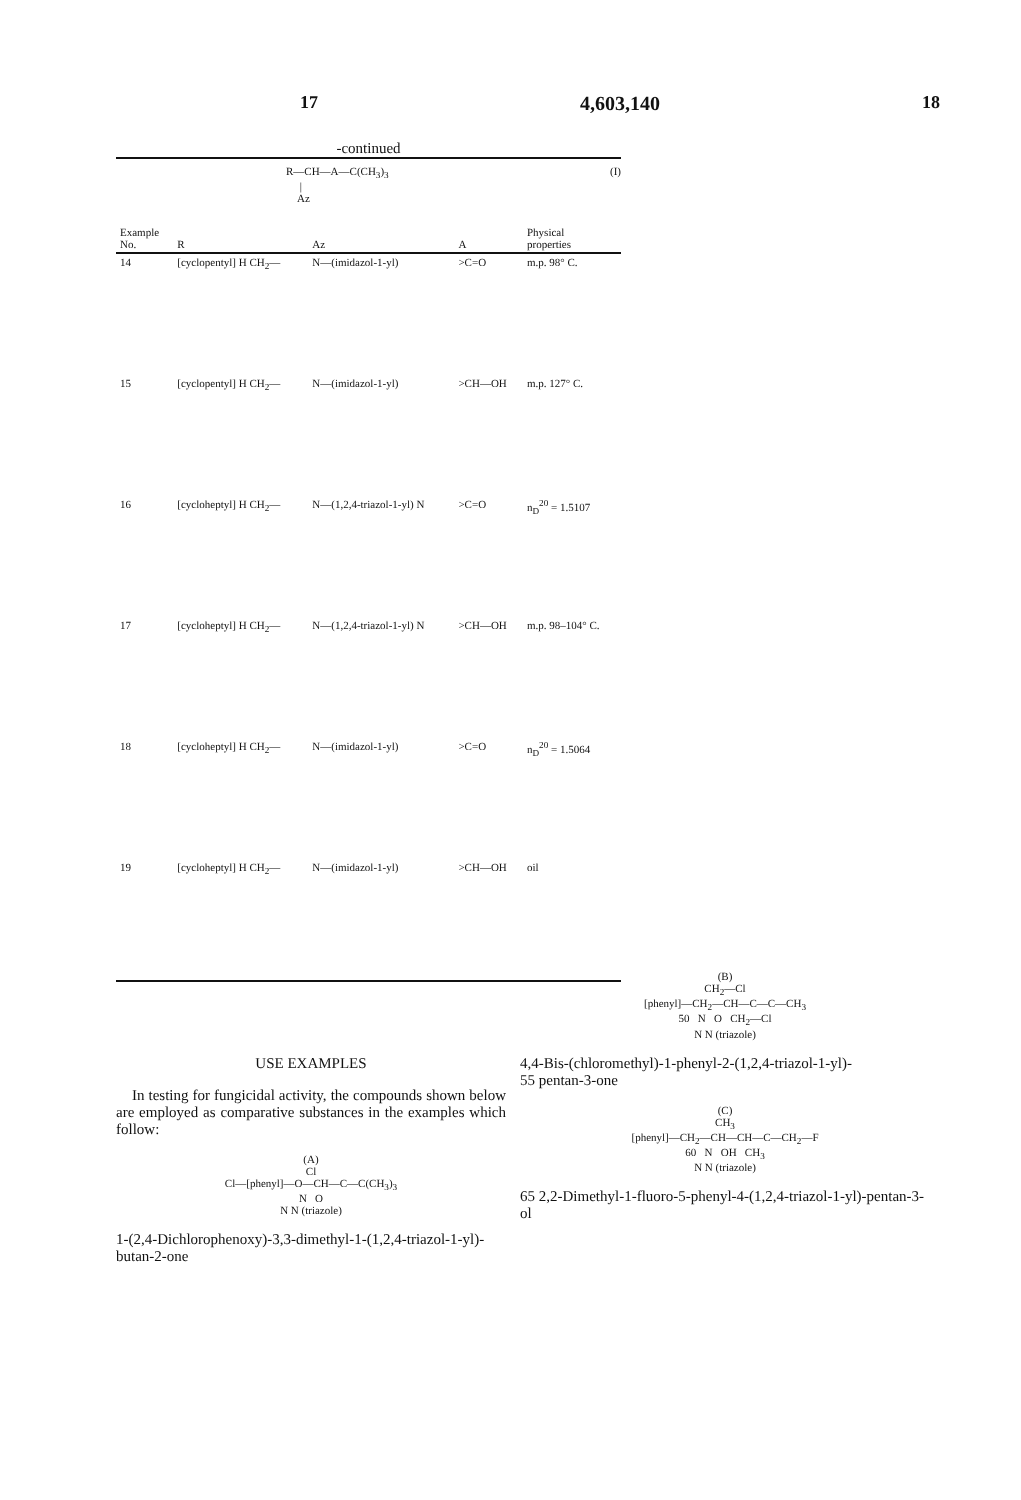17 4,603,140 18
-continued
R—CH—A—C(CH<sub>3</sub>)<sub>3</sub>
|
Az (I)
| Example No. | R | Az | A | Physical properties |
| --- | --- | --- | --- | --- |
| 14 | [cyclopentyl] H CH<sub>2</sub>— | N—(imidazol-1-yl) | >C=O | m.p. 98° C. |
| 15 | [cyclopentyl] H CH<sub>2</sub>— | N—(imidazol-1-yl) | >CH—OH | m.p. 127° C. |
| 16 | [cycloheptyl] H CH<sub>2</sub>— | N—(1,2,4-triazol-1-yl) N | >C=O | n<sub>D</sub><sup>20</sup> = 1.5107 |
| 17 | [cycloheptyl] H CH<sub>2</sub>— | N—(1,2,4-triazol-1-yl) N | >CH—OH | m.p. 98–104° C. |
| 18 | [cycloheptyl] H CH<sub>2</sub>— | N—(imidazol-1-yl) | >C=O | n<sub>D</sub><sup>20</sup> = 1.5064 |
| 19 | [cycloheptyl] H CH<sub>2</sub>— | N—(imidazol-1-yl) | >CH—OH | oil |
USE EXAMPLES
In testing for fungicidal activity, the compounds shown below are employed as comparative substances in the examples which follow:
(A)
Cl
Cl—[phenyl]—O—CH—C—C(CH<sub>3</sub>)<sub>3</sub>
N O
N N (triazole)
1-(2,4-Dichlorophenoxy)-3,3-dimethyl-1-(1,2,4-triazol-1-yl)-butan-2-one
(B)
CH<sub>2</sub>—Cl
[phenyl]—CH<sub>2</sub>—CH—C—C—CH<sub>3</sub>
50 N O CH<sub>2</sub>—Cl
N N (triazole)
4,4-Bis-(chloromethyl)-1-phenyl-2-(1,2,4-triazol-1-yl)-
55 pentan-3-one
(C)
CH<sub>3</sub>
[phenyl]—CH<sub>2</sub>—CH—CH—C—CH<sub>2</sub>—F
60 N OH CH<sub>3</sub>
N N (triazole)
65 2,2-Dimethyl-1-fluoro-5-phenyl-4-(1,2,4-triazol-1-yl)-pentan-3-ol